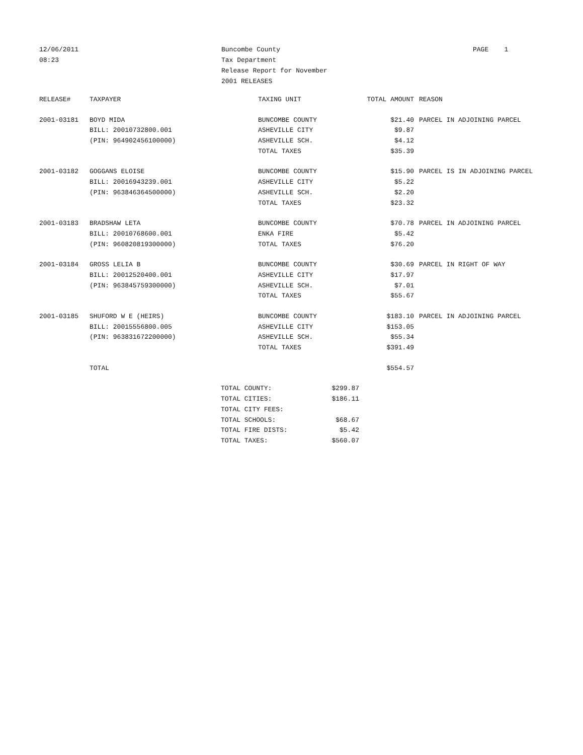12/06/2011
08:23
Buncombe County
Tax Department
Release Report for November
2001 RELEASES
PAGE 1
| RELEASE# | TAXPAYER | TAXING UNIT | TOTAL AMOUNT | REASON |
| --- | --- | --- | --- | --- |
| 2001-03181 | BOYD MIDA | BUNCOMBE COUNTY | $21.40 | PARCEL IN ADJOINING PARCEL |
| | BILL: 20010732800.001 | ASHEVILLE CITY | $9.87 | |
| | (PIN: 964902456100000) | ASHEVILLE SCH. | $4.12 | |
| | | TOTAL TAXES | $35.39 | |
| 2001-03182 | GOGGANS ELOISE | BUNCOMBE COUNTY | $15.90 | PARCEL IS IN ADJOINING PARCEL |
| | BILL: 20016943239.001 | ASHEVILLE CITY | $5.22 | |
| | (PIN: 963846364500000) | ASHEVILLE SCH. | $2.20 | |
| | | TOTAL TAXES | $23.32 | |
| 2001-03183 | BRADSHAW LETA | BUNCOMBE COUNTY | $70.78 | PARCEL IN ADJOINING PARCEL |
| | BILL: 20010768600.001 | ENKA FIRE | $5.42 | |
| | (PIN: 960820819300000) | TOTAL TAXES | $76.20 | |
| 2001-03184 | GROSS LELIA B | BUNCOMBE COUNTY | $30.69 | PARCEL IN RIGHT OF WAY |
| | BILL: 20012520400.001 | ASHEVILLE CITY | $17.97 | |
| | (PIN: 963845759300000) | ASHEVILLE SCH. | $7.01 | |
| | | TOTAL TAXES | $55.67 | |
| 2001-03185 | SHUFORD W E (HEIRS) | BUNCOMBE COUNTY | $183.10 | PARCEL IN ADJOINING PARCEL |
| | BILL: 20015556800.005 | ASHEVILLE CITY | $153.05 | |
| | (PIN: 963831672200000) | ASHEVILLE SCH. | $55.34 | |
| | | TOTAL TAXES | $391.49 | |
| | TOTAL | | $554.57 | |
| TOTAL COUNTY: | $299.87 |
| TOTAL CITIES: | $186.11 |
| TOTAL CITY FEES: | |
| TOTAL SCHOOLS: | $68.67 |
| TOTAL FIRE DISTS: | $5.42 |
| TOTAL TAXES: | $560.07 |